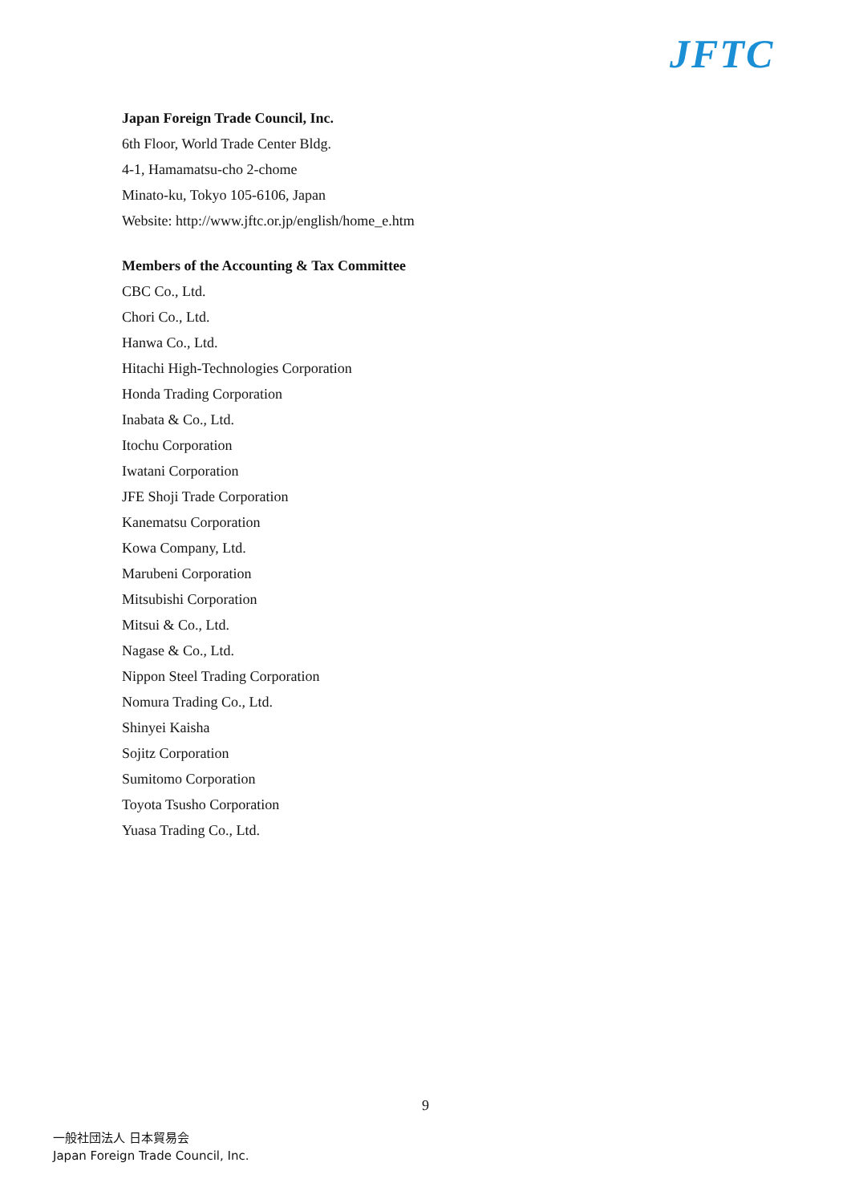JFTC
Japan Foreign Trade Council, Inc.
6th Floor, World Trade Center Bldg.
4-1, Hamamatsu-cho 2-chome
Minato-ku, Tokyo 105-6106, Japan
Website: http://www.jftc.or.jp/english/home_e.htm
Members of the Accounting & Tax Committee
CBC Co., Ltd.
Chori Co., Ltd.
Hanwa Co., Ltd.
Hitachi High-Technologies Corporation
Honda Trading Corporation
Inabata & Co., Ltd.
Itochu Corporation
Iwatani Corporation
JFE Shoji Trade Corporation
Kanematsu Corporation
Kowa Company, Ltd.
Marubeni Corporation
Mitsubishi Corporation
Mitsui & Co., Ltd.
Nagase & Co., Ltd.
Nippon Steel Trading Corporation
Nomura Trading Co., Ltd.
Shinyei Kaisha
Sojitz Corporation
Sumitomo Corporation
Toyota Tsusho Corporation
Yuasa Trading Co., Ltd.
9
一般社団法人 日本貿易会
Japan Foreign Trade Council, Inc.